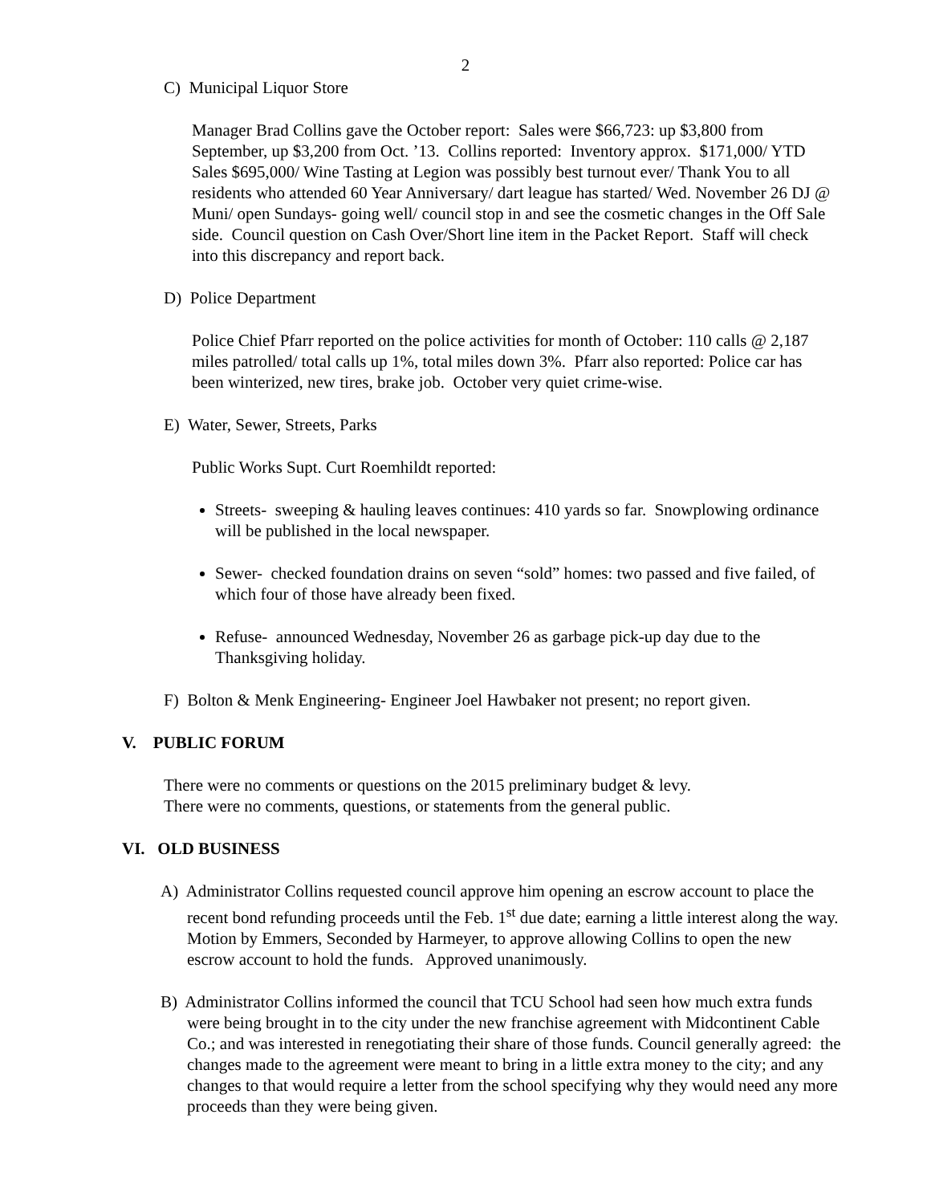2
C) Municipal Liquor Store
Manager Brad Collins gave the October report: Sales were $66,723: up $3,800 from September, up $3,200 from Oct. ’13. Collins reported: Inventory approx. $171,000/ YTD Sales $695,000/ Wine Tasting at Legion was possibly best turnout ever/ Thank You to all residents who attended 60 Year Anniversary/ dart league has started/ Wed. November 26 DJ @ Muni/ open Sundays- going well/ council stop in and see the cosmetic changes in the Off Sale side. Council question on Cash Over/Short line item in the Packet Report. Staff will check into this discrepancy and report back.
D) Police Department
Police Chief Pfarr reported on the police activities for month of October: 110 calls @ 2,187 miles patrolled/ total calls up 1%, total miles down 3%. Pfarr also reported: Police car has been winterized, new tires, brake job. October very quiet crime-wise.
E) Water, Sewer, Streets, Parks
Public Works Supt. Curt Roemhildt reported:
Streets- sweeping & hauling leaves continues: 410 yards so far. Snowplowing ordinance will be published in the local newspaper.
Sewer- checked foundation drains on seven “sold” homes: two passed and five failed, of which four of those have already been fixed.
Refuse- announced Wednesday, November 26 as garbage pick-up day due to the Thanksgiving holiday.
F) Bolton & Menk Engineering- Engineer Joel Hawbaker not present; no report given.
V. PUBLIC FORUM
There were no comments or questions on the 2015 preliminary budget & levy.
There were no comments, questions, or statements from the general public.
VI. OLD BUSINESS
A) Administrator Collins requested council approve him opening an escrow account to place the recent bond refunding proceeds until the Feb. 1<sup>st</sup> due date; earning a little interest along the way. Motion by Emmers, Seconded by Harmeyer, to approve allowing Collins to open the new escrow account to hold the funds. Approved unanimously.
B) Administrator Collins informed the council that TCU School had seen how much extra funds were being brought in to the city under the new franchise agreement with Midcontinent Cable Co.; and was interested in renegotiating their share of those funds. Council generally agreed: the changes made to the agreement were meant to bring in a little extra money to the city; and any changes to that would require a letter from the school specifying why they would need any more proceeds than they were being given.